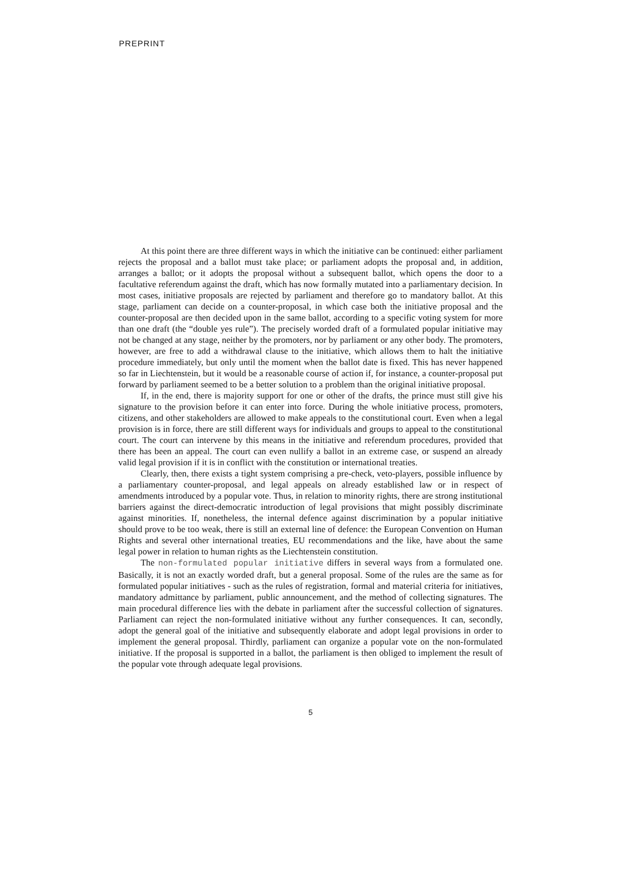PREPRINT
At this point there are three different ways in which the initiative can be continued: either parliament rejects the proposal and a ballot must take place; or parliament adopts the proposal and, in addition, arranges a ballot; or it adopts the proposal without a subsequent ballot, which opens the door to a facultative referendum against the draft, which has now formally mutated into a parliamentary decision. In most cases, initiative proposals are rejected by parliament and therefore go to mandatory ballot. At this stage, parliament can decide on a counter-proposal, in which case both the initiative proposal and the counter-proposal are then decided upon in the same ballot, according to a specific voting system for more than one draft (the “double yes rule”). The precisely worded draft of a formulated popular initiative may not be changed at any stage, neither by the promoters, nor by parliament or any other body. The promoters, however, are free to add a withdrawal clause to the initiative, which allows them to halt the initiative procedure immediately, but only until the moment when the ballot date is fixed. This has never happened so far in Liechtenstein, but it would be a reasonable course of action if, for instance, a counter-proposal put forward by parliament seemed to be a better solution to a problem than the original initiative proposal.
If, in the end, there is majority support for one or other of the drafts, the prince must still give his signature to the provision before it can enter into force. During the whole initiative process, promoters, citizens, and other stakeholders are allowed to make appeals to the constitutional court. Even when a legal provision is in force, there are still different ways for individuals and groups to appeal to the constitutional court. The court can intervene by this means in the initiative and referendum procedures, provided that there has been an appeal. The court can even nullify a ballot in an extreme case, or suspend an already valid legal provision if it is in conflict with the constitution or international treaties.
Clearly, then, there exists a tight system comprising a pre-check, veto-players, possible influence by a parliamentary counter-proposal, and legal appeals on already established law or in respect of amendments introduced by a popular vote. Thus, in relation to minority rights, there are strong institutional barriers against the direct-democratic introduction of legal provisions that might possibly discriminate against minorities. If, nonetheless, the internal defence against discrimination by a popular initiative should prove to be too weak, there is still an external line of defence: the European Convention on Human Rights and several other international treaties, EU recommendations and the like, have about the same legal power in relation to human rights as the Liechtenstein constitution.
The non-formulated popular initiative differs in several ways from a formulated one. Basically, it is not an exactly worded draft, but a general proposal. Some of the rules are the same as for formulated popular initiatives - such as the rules of registration, formal and material criteria for initiatives, mandatory admittance by parliament, public announcement, and the method of collecting signatures. The main procedural difference lies with the debate in parliament after the successful collection of signatures. Parliament can reject the non-formulated initiative without any further consequences. It can, secondly, adopt the general goal of the initiative and subsequently elaborate and adopt legal provisions in order to implement the general proposal. Thirdly, parliament can organize a popular vote on the non-formulated initiative. If the proposal is supported in a ballot, the parliament is then obliged to implement the result of the popular vote through adequate legal provisions.
5